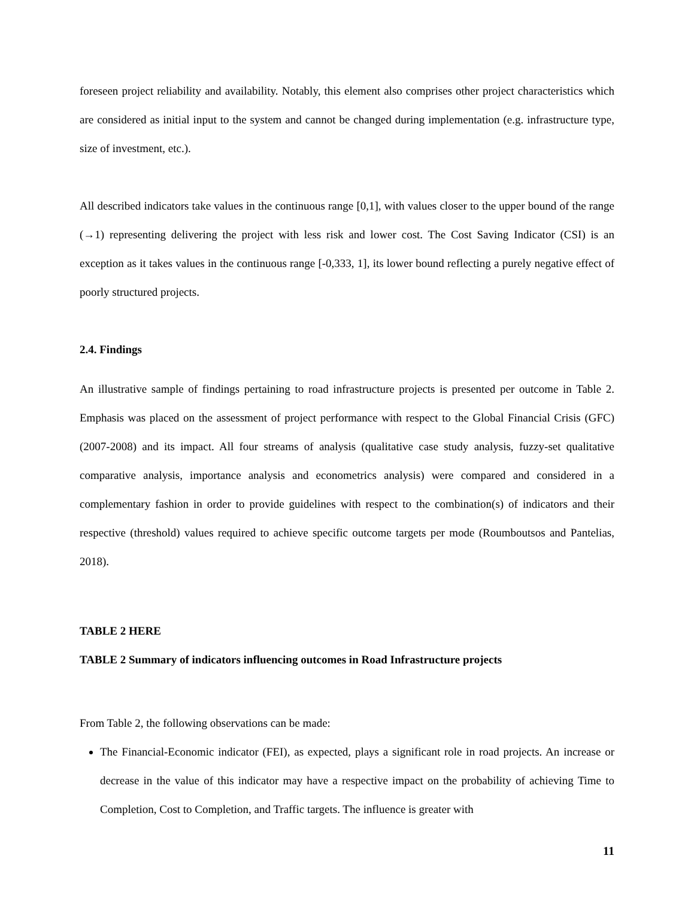foreseen project reliability and availability. Notably, this element also comprises other project characteristics which are considered as initial input to the system and cannot be changed during implementation (e.g. infrastructure type, size of investment, etc.).
All described indicators take values in the continuous range [0,1], with values closer to the upper bound of the range (→1) representing delivering the project with less risk and lower cost. The Cost Saving Indicator (CSI) is an exception as it takes values in the continuous range [-0,333, 1], its lower bound reflecting a purely negative effect of poorly structured projects.
2.4. Findings
An illustrative sample of findings pertaining to road infrastructure projects is presented per outcome in Table 2. Emphasis was placed on the assessment of project performance with respect to the Global Financial Crisis (GFC) (2007-2008) and its impact. All four streams of analysis (qualitative case study analysis, fuzzy-set qualitative comparative analysis, importance analysis and econometrics analysis) were compared and considered in a complementary fashion in order to provide guidelines with respect to the combination(s) of indicators and their respective (threshold) values required to achieve specific outcome targets per mode (Roumboutsos and Pantelias, 2018).
TABLE 2 HERE
TABLE 2 Summary of indicators influencing outcomes in Road Infrastructure projects
From Table 2, the following observations can be made:
The Financial-Economic indicator (FEI), as expected, plays a significant role in road projects. An increase or decrease in the value of this indicator may have a respective impact on the probability of achieving Time to Completion, Cost to Completion, and Traffic targets. The influence is greater with
11